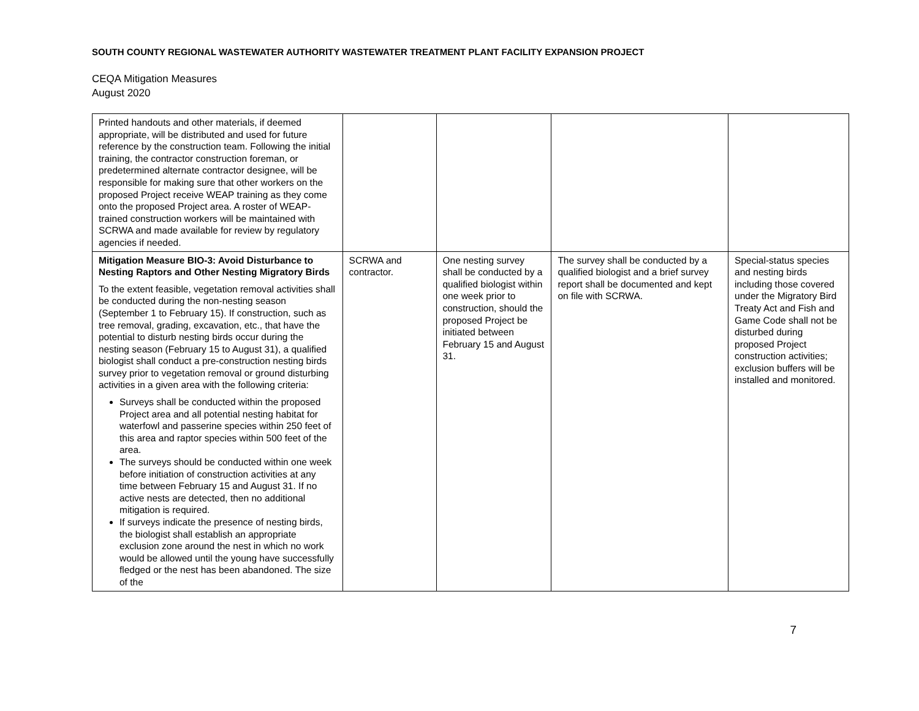SOUTH COUNTY REGIONAL WASTEWATER AUTHORITY WASTEWATER TREATMENT PLANT FACILITY EXPANSION PROJECT
CEQA Mitigation Measures
August 2020
| Printed handouts and other materials, if deemed appropriate, will be distributed and used for future reference by the construction team. Following the initial training, the contractor construction foreman, or predetermined alternate contractor designee, will be responsible for making sure that other workers on the proposed Project receive WEAP training as they come onto the proposed Project area. A roster of WEAP-trained construction workers will be maintained with SCRWA and made available for review by regulatory agencies if needed. | | | | |
| Mitigation Measure BIO-3: Avoid Disturbance to Nesting Raptors and Other Nesting Migratory Birds To the extent feasible, vegetation removal activities shall be conducted during the non-nesting season (September 1 to February 15). If construction, such as tree removal, grading, excavation, etc., that have the potential to disturb nesting birds occur during the nesting season (February 15 to August 31), a qualified biologist shall conduct a pre-construction nesting birds survey prior to vegetation removal or ground disturbing activities in a given area with the following criteria: Surveys shall be conducted within the proposed Project area and all potential nesting habitat for waterfowl and passerine species within 250 feet of this area and raptor species within 500 feet of the area. The surveys should be conducted within one week before initiation of construction activities at any time between February 15 and August 31. If no active nests are detected, then no additional mitigation is required. If surveys indicate the presence of nesting birds, the biologist shall establish an appropriate exclusion zone around the nest in which no work would be allowed until the young have successfully fledged or the nest has been abandoned. The size of the | SCRWA and contractor. | One nesting survey shall be conducted by a qualified biologist within one week prior to construction, should the proposed Project be initiated between February 15 and August 31. | The survey shall be conducted by a qualified biologist and a brief survey report shall be documented and kept on file with SCRWA. | Special-status species and nesting birds including those covered under the Migratory Bird Treaty Act and Fish and Game Code shall not be disturbed during proposed Project construction activities; exclusion buffers will be installed and monitored. |
7